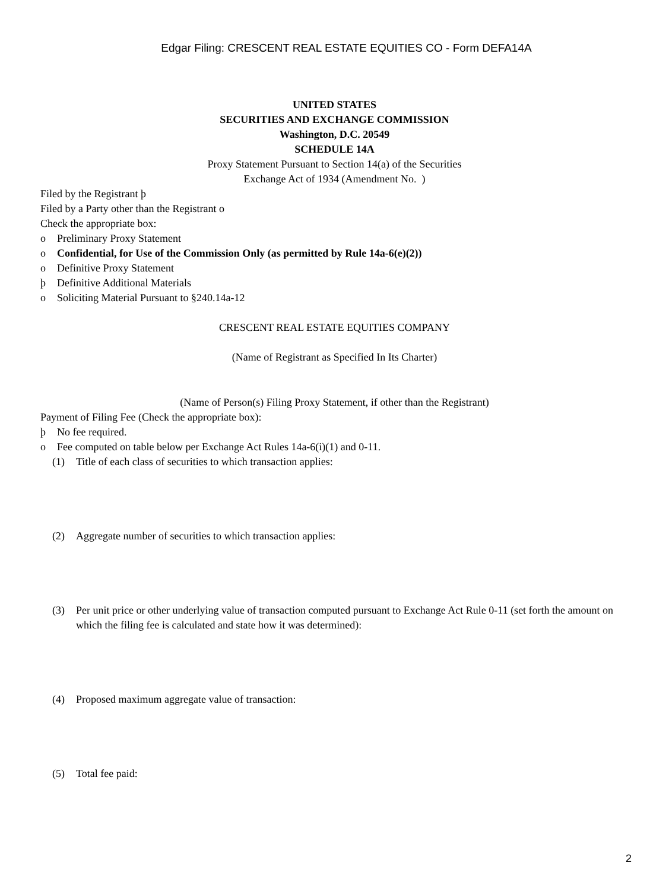Edgar Filing: CRESCENT REAL ESTATE EQUITIES CO - Form DEFA14A
UNITED STATES
SECURITIES AND EXCHANGE COMMISSION
Washington, D.C. 20549
SCHEDULE 14A
Proxy Statement Pursuant to Section 14(a) of the Securities
Exchange Act of 1934 (Amendment No. )
Filed by the Registrant þ
Filed by a Party other than the Registrant o
Check the appropriate box:
o Preliminary Proxy Statement
o Confidential, for Use of the Commission Only (as permitted by Rule 14a-6(e)(2))
o Definitive Proxy Statement
þ Definitive Additional Materials
o Soliciting Material Pursuant to §240.14a-12
CRESCENT REAL ESTATE EQUITIES COMPANY
(Name of Registrant as Specified In Its Charter)
(Name of Person(s) Filing Proxy Statement, if other than the Registrant)
Payment of Filing Fee (Check the appropriate box):
þ No fee required.
o Fee computed on table below per Exchange Act Rules 14a-6(i)(1) and 0-11.
(1) Title of each class of securities to which transaction applies:
(2) Aggregate number of securities to which transaction applies:
(3) Per unit price or other underlying value of transaction computed pursuant to Exchange Act Rule 0-11 (set forth the amount on which the filing fee is calculated and state how it was determined):
(4) Proposed maximum aggregate value of transaction:
(5) Total fee paid:
2